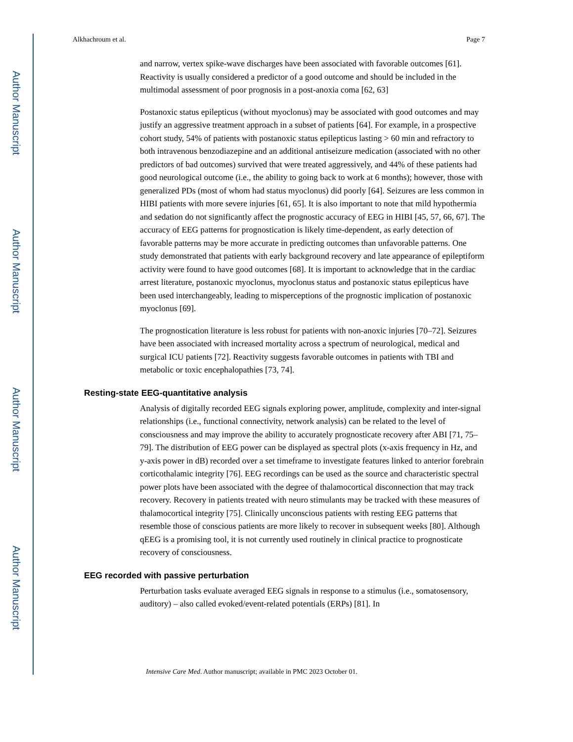Author Manuscript
Author Manuscript
Author Manuscript
Author Manuscript
Alkhachroum et al. Page 7
and narrow, vertex spike-wave discharges have been associated with favorable outcomes [61]. Reactivity is usually considered a predictor of a good outcome and should be included in the multimodal assessment of poor prognosis in a post-anoxia coma [62, 63]
Postanoxic status epilepticus (without myoclonus) may be associated with good outcomes and may justify an aggressive treatment approach in a subset of patients [64]. For example, in a prospective cohort study, 54% of patients with postanoxic status epilepticus lasting > 60 min and refractory to both intravenous benzodiazepine and an additional antiseizure medication (associated with no other predictors of bad outcomes) survived that were treated aggressively, and 44% of these patients had good neurological outcome (i.e., the ability to going back to work at 6 months); however, those with generalized PDs (most of whom had status myoclonus) did poorly [64]. Seizures are less common in HIBI patients with more severe injuries [61, 65]. It is also important to note that mild hypothermia and sedation do not significantly affect the prognostic accuracy of EEG in HIBI [45, 57, 66, 67]. The accuracy of EEG patterns for prognostication is likely time-dependent, as early detection of favorable patterns may be more accurate in predicting outcomes than unfavorable patterns. One study demonstrated that patients with early background recovery and late appearance of epileptiform activity were found to have good outcomes [68]. It is important to acknowledge that in the cardiac arrest literature, postanoxic myoclonus, myoclonus status and postanoxic status epilepticus have been used interchangeably, leading to misperceptions of the prognostic implication of postanoxic myoclonus [69].
The prognostication literature is less robust for patients with non-anoxic injuries [70–72]. Seizures have been associated with increased mortality across a spectrum of neurological, medical and surgical ICU patients [72]. Reactivity suggests favorable outcomes in patients with TBI and metabolic or toxic encephalopathies [73, 74].
Resting-state EEG-quantitative analysis
Analysis of digitally recorded EEG signals exploring power, amplitude, complexity and inter-signal relationships (i.e., functional connectivity, network analysis) can be related to the level of consciousness and may improve the ability to accurately prognosticate recovery after ABI [71, 75–79]. The distribution of EEG power can be displayed as spectral plots (x-axis frequency in Hz, and y-axis power in dB) recorded over a set timeframe to investigate features linked to anterior forebrain corticothalamic integrity [76]. EEG recordings can be used as the source and characteristic spectral power plots have been associated with the degree of thalamocortical disconnection that may track recovery. Recovery in patients treated with neuro stimulants may be tracked with these measures of thalamocortical integrity [75]. Clinically unconscious patients with resting EEG patterns that resemble those of conscious patients are more likely to recover in subsequent weeks [80]. Although qEEG is a promising tool, it is not currently used routinely in clinical practice to prognosticate recovery of consciousness.
EEG recorded with passive perturbation
Perturbation tasks evaluate averaged EEG signals in response to a stimulus (i.e., somatosensory, auditory) – also called evoked/event-related potentials (ERPs) [81]. In
Intensive Care Med. Author manuscript; available in PMC 2023 October 01.